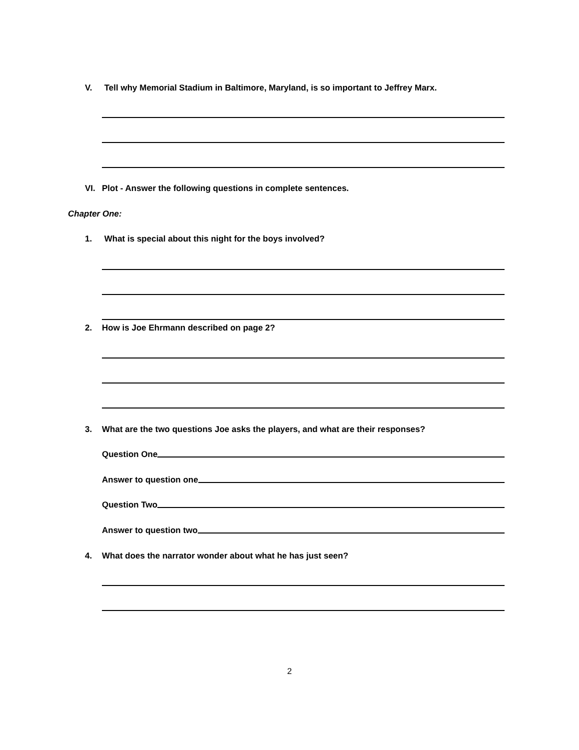V. Tell why Memorial Stadium in Baltimore, Maryland, is so important to Jeffrey Marx.
VI. Plot - Answer the following questions in complete sentences.
Chapter One:
1. What is special about this night for the boys involved?
2. How is Joe Ehrmann described on page 2?
3. What are the two questions Joe asks the players, and what are their responses?
Question One
Answer to question one
Question Two
Answer to question two
4. What does the narrator wonder about what he has just seen?
2